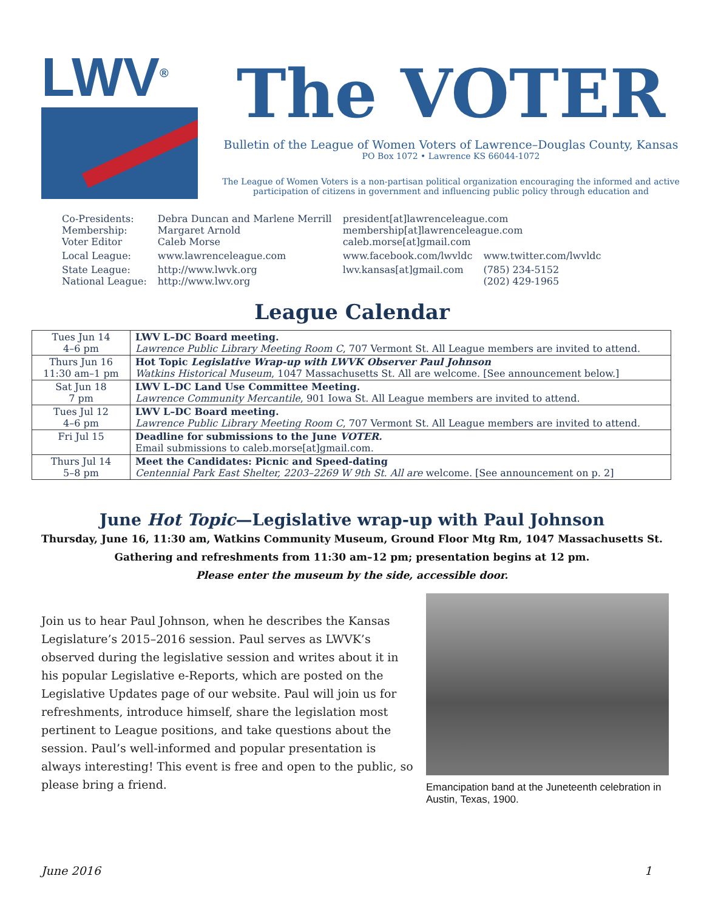LWV<sup>®</sup>
The VOTER
Bulletin of the League of Women Voters of Lawrence–Douglas County, Kansas
PO Box 1072 • Lawrence KS 66044-1072
The League of Women Voters is a non-partisan political organization encouraging the informed and active participation of citizens in government and influencing public policy through education and
| Co-Presidents: Membership: Voter Editor | Debra Duncan and Marlene Merrill Margaret Arnold Caleb Morse | president[at]lawrenceleague.com membership[at]lawrenceleague.com caleb.morse[at]gmail.com | |
| Local League: | www.lawrenceleague.com | www.facebook.com/lwvldc | www.twitter.com/lwvldc |
| State League: National League: | http://www.lwvk.org http://www.lwv.org | lwv.kansas[at]gmail.com | (785) 234-5152 (202) 429-1965 |
League Calendar
| Tues Jun 14 4–6 pm | LWV L–DC Board meeting. Lawrence Public Library Meeting Room C , 707 Vermont St. All League members are invited to attend. |
| Thurs Jun 16 11:30 am–1 pm | Hot Topic Legislative Wrap-up with LWVK Observer Paul Johnson Watkins Historical Museum , 1047 Massachusetts St. All are welcome. [See announcement below.] |
| Sat Jun 18 7 pm | LWV L–DC Land Use Committee Meeting. Lawrence Community Mercantile , 901 Iowa St. All League members are invited to attend. |
| Tues Jul 12 4–6 pm | LWV L–DC Board meeting. Lawrence Public Library Meeting Room C , 707 Vermont St. All League members are invited to attend. |
| Fri Jul 15 | Deadline for submissions to the June VOTER. Email submissions to caleb.morse[at]gmail.com. |
| Thurs Jul 14 5–8 pm | Meet the Candidates: Picnic and Speed-dating Centennial Park East Shelter, 2203–2269 W 9th St. All are welcome. [See announcement on p. 2] |
June Hot Topic—Legislative wrap-up with Paul Johnson
Thursday, June 16, 11:30 am, Watkins Community Museum, Ground Floor Mtg Rm, 1047 Massachusetts St.
Gathering and refreshments from 11:30 am–12 pm; presentation begins at 12 pm.
Please enter the museum by the side, accessible door.
Join us to hear Paul Johnson, when he describes the Kansas Legislature’s 2015–2016 session. Paul serves as LWVK’s observed during the legislative session and writes about it in his popular Legislative e-Reports, which are posted on the Legislative Updates page of our website. Paul will join us for refreshments, introduce himself, share the legislation most pertinent to League positions, and take questions about the session. Paul’s well-informed and popular presentation is always interesting! This event is free and open to the public, so please bring a friend.
Emancipation band at the Juneteenth celebration in Austin, Texas, 1900.
June 2016 1